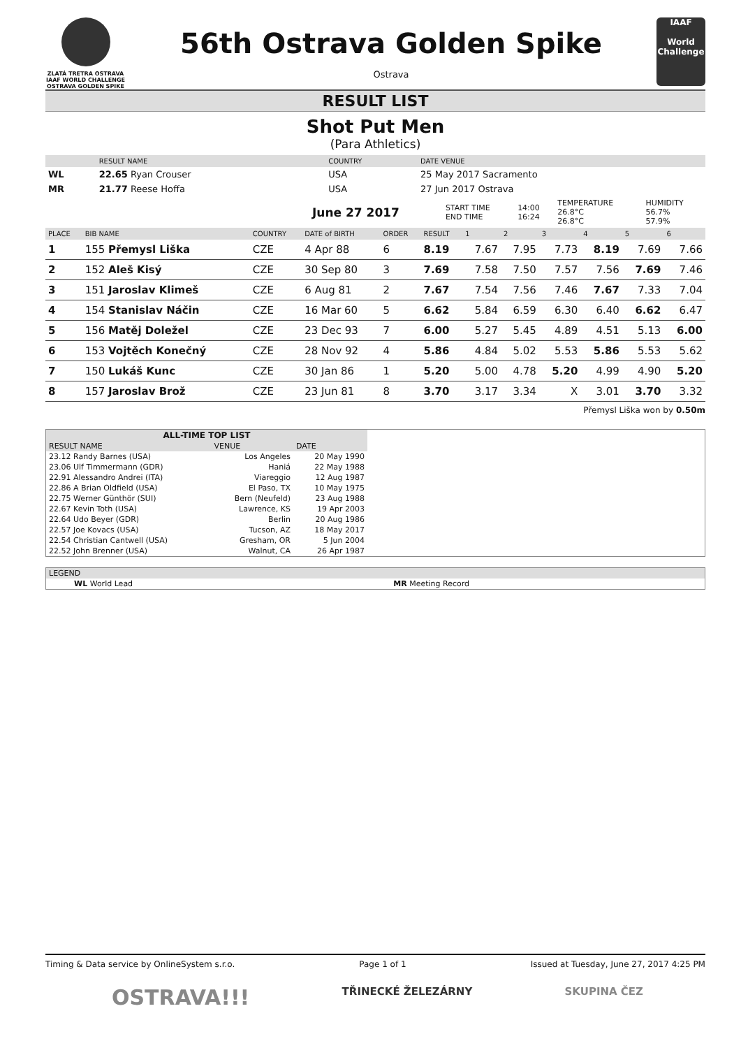ZLATÁ TRETRA OSTRAVA
IAAF WORLD CHALLENGE
OSTRAVA GOLDEN SPIKE
56th Ostrava Golden Spike
Ostrava
IAAF
World Challenge
RESULT LIST
Shot Put Men
(Para Athletics)
| | RESULT NAME | COUNTRY | DATE VENUE |
| --- | --- | --- | --- |
| WL | 22.65 Ryan Crouser | USA | 25 May 2017 Sacramento |
| MR | 21.77 Reese Hoffa | USA | 27 Jun 2017 Ostrava |
| | June 27 2017 | START TIME END TIME | 14:00 16:24 | TEMPERATURE 26.8°C 26.8°C | HUMIDITY 56.7% 57.9% |
| PLACE | BIB NAME | COUNTRY | DATE of BIRTH | ORDER | RESULT | 1 | 2 | 3 | 4 | 5 | 6 |
| --- | --- | --- | --- | --- | --- | --- | --- | --- | --- | --- | --- |
| 1 | 155 Přemysl Liška | CZE | 4 Apr 88 | 6 | 8.19 | 7.67 | 7.95 | 7.73 | 8.19 | 7.69 | 7.66 |
| 2 | 152 Aleš Kisý | CZE | 30 Sep 80 | 3 | 7.69 | 7.58 | 7.50 | 7.57 | 7.56 | 7.69 | 7.46 |
| 3 | 151 Jaroslav Klimeš | CZE | 6 Aug 81 | 2 | 7.67 | 7.54 | 7.56 | 7.46 | 7.67 | 7.33 | 7.04 |
| 4 | 154 Stanislav Náčin | CZE | 16 Mar 60 | 5 | 6.62 | 5.84 | 6.59 | 6.30 | 6.40 | 6.62 | 6.47 |
| 5 | 156 Matěj Doležel | CZE | 23 Dec 93 | 7 | 6.00 | 5.27 | 5.45 | 4.89 | 4.51 | 5.13 | 6.00 |
| 6 | 153 Vojtěch Konečný | CZE | 28 Nov 92 | 4 | 5.86 | 4.84 | 5.02 | 5.53 | 5.86 | 5.53 | 5.62 |
| 7 | 150 Lukáš Kunc | CZE | 30 Jan 86 | 1 | 5.20 | 5.00 | 4.78 | 5.20 | 4.99 | 4.90 | 5.20 |
| 8 | 157 Jaroslav Brož | CZE | 23 Jun 81 | 8 | 3.70 | 3.17 | 3.34 | X | 3.01 | 3.70 | 3.32 |
Přemysl Liška won by 0.50m
| ALL-TIME TOP LIST | | | |
| --- | --- | --- | --- |
| RESULT NAME | | VENUE | DATE |
| 23.12 Randy Barnes (USA) | | Los Angeles | 20 May 1990 |
| 23.06 Ulf Timmermann (GDR) | | Haniá | 22 May 1988 |
| 22.91 Alessandro Andrei (ITA) | | Viareggio | 12 Aug 1987 |
| 22.86 A Brian Oldfield (USA) | | El Paso, TX | 10 May 1975 |
| 22.75 Werner Günthör (SUI) | | Bern (Neufeld) | 23 Aug 1988 |
| 22.67 Kevin Toth (USA) | | Lawrence, KS | 19 Apr 2003 |
| 22.64 Udo Beyer (GDR) | | Berlin | 20 Aug 1986 |
| 22.57 Joe Kovacs (USA) | | Tucson, AZ | 18 May 2017 |
| 22.54 Christian Cantwell (USA) | | Gresham, OR | 5 Jun 2004 |
| 22.52 John Brenner (USA) | | Walnut, CA | 26 Apr 1987 |
| LEGEND | |
| --- | --- |
| WL World Lead | MR Meeting Record |
Timing & Data service by OnlineSystem s.r.o. Page 1 of 1 Issued at Tuesday, June 27, 2017 4:25 PM
OSTRAVA!!! TŘINECKÉ ŽELEZÁRNY SKUPINA ČEZ